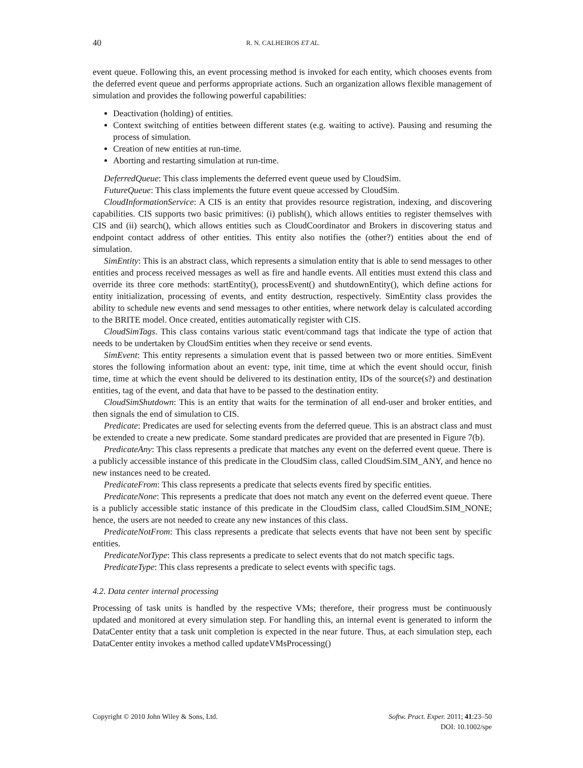40 R. N. CALHEIROS ET AL.
event queue. Following this, an event processing method is invoked for each entity, which chooses events from the deferred event queue and performs appropriate actions. Such an organization allows flexible management of simulation and provides the following powerful capabilities:
Deactivation (holding) of entities.
Context switching of entities between different states (e.g. waiting to active). Pausing and resuming the process of simulation.
Creation of new entities at run-time.
Aborting and restarting simulation at run-time.
DeferredQueue: This class implements the deferred event queue used by CloudSim.
FutureQueue: This class implements the future event queue accessed by CloudSim.
CloudInformationService: A CIS is an entity that provides resource registration, indexing, and discovering capabilities. CIS supports two basic primitives: (i) publish(), which allows entities to register themselves with CIS and (ii) search(), which allows entities such as CloudCoordinator and Brokers in discovering status and endpoint contact address of other entities. This entity also notifies the (other?) entities about the end of simulation.
SimEntity: This is an abstract class, which represents a simulation entity that is able to send messages to other entities and process received messages as well as fire and handle events. All entities must extend this class and override its three core methods: startEntity(), processEvent() and shutdownEntity(), which define actions for entity initialization, processing of events, and entity destruction, respectively. SimEntity class provides the ability to schedule new events and send messages to other entities, where network delay is calculated according to the BRITE model. Once created, entities automatically register with CIS.
CloudSimTags. This class contains various static event/command tags that indicate the type of action that needs to be undertaken by CloudSim entities when they receive or send events.
SimEvent: This entity represents a simulation event that is passed between two or more entities. SimEvent stores the following information about an event: type, init time, time at which the event should occur, finish time, time at which the event should be delivered to its destination entity, IDs of the source(s?) and destination entities, tag of the event, and data that have to be passed to the destination entity.
CloudSimShutdown: This is an entity that waits for the termination of all end-user and broker entities, and then signals the end of simulation to CIS.
Predicate: Predicates are used for selecting events from the deferred queue. This is an abstract class and must be extended to create a new predicate. Some standard predicates are provided that are presented in Figure 7(b).
PredicateAny: This class represents a predicate that matches any event on the deferred event queue. There is a publicly accessible instance of this predicate in the CloudSim class, called CloudSim.SIM_ANY, and hence no new instances need to be created.
PredicateFrom: This class represents a predicate that selects events fired by specific entities.
PredicateNone: This represents a predicate that does not match any event on the deferred event queue. There is a publicly accessible static instance of this predicate in the CloudSim class, called CloudSim.SIM_NONE; hence, the users are not needed to create any new instances of this class.
PredicateNotFrom: This class represents a predicate that selects events that have not been sent by specific entities.
PredicateNotType: This class represents a predicate to select events that do not match specific tags.
PredicateType: This class represents a predicate to select events with specific tags.
4.2. Data center internal processing
Processing of task units is handled by the respective VMs; therefore, their progress must be continuously updated and monitored at every simulation step. For handling this, an internal event is generated to inform the DataCenter entity that a task unit completion is expected in the near future. Thus, at each simulation step, each DataCenter entity invokes a method called updateVMsProcessing()
Copyright © 2010 John Wiley & Sons, Ltd. Softw. Pract. Exper. 2011; 41:23–50
DOI: 10.1002/spe